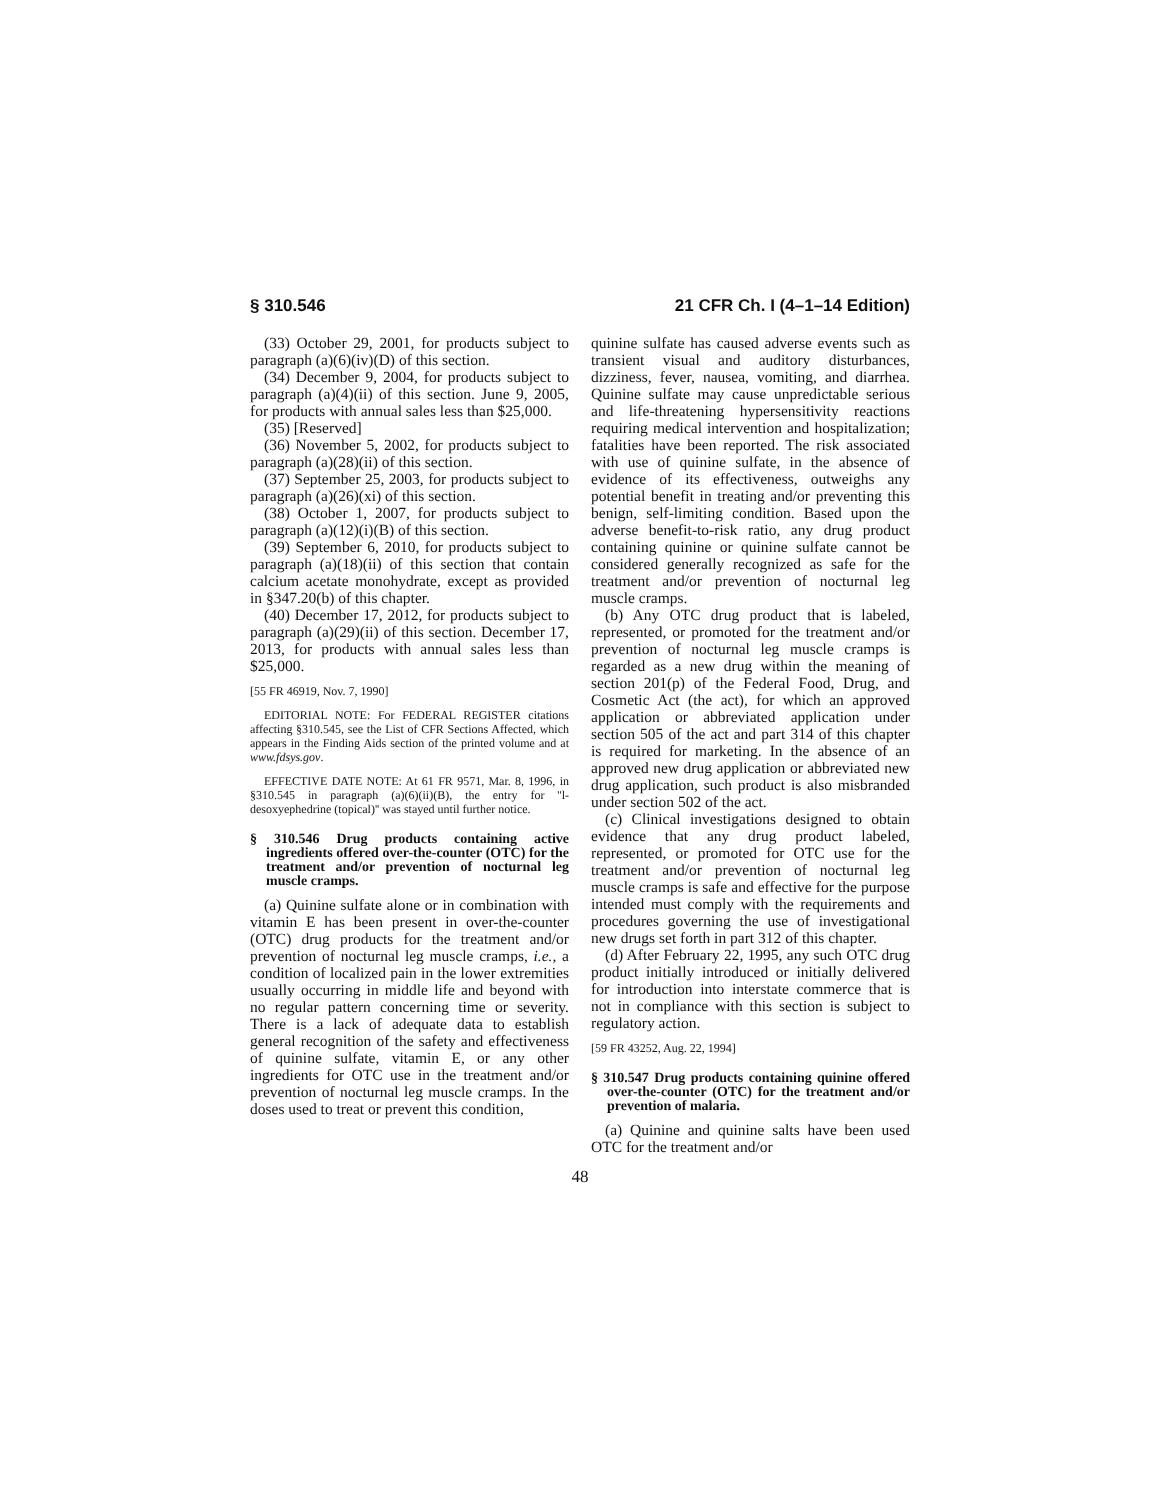§ 310.546 21 CFR Ch. I (4–1–14 Edition)
(33) October 29, 2001, for products subject to paragraph (a)(6)(iv)(D) of this section.
(34) December 9, 2004, for products subject to paragraph (a)(4)(ii) of this section. June 9, 2005, for products with annual sales less than $25,000.
(35) [Reserved]
(36) November 5, 2002, for products subject to paragraph (a)(28)(ii) of this section.
(37) September 25, 2003, for products subject to paragraph (a)(26)(xi) of this section.
(38) October 1, 2007, for products subject to paragraph (a)(12)(i)(B) of this section.
(39) September 6, 2010, for products subject to paragraph (a)(18)(ii) of this section that contain calcium acetate monohydrate, except as provided in §347.20(b) of this chapter.
(40) December 17, 2012, for products subject to paragraph (a)(29)(ii) of this section. December 17, 2013, for products with annual sales less than $25,000.
[55 FR 46919, Nov. 7, 1990]
EDITORIAL NOTE: For FEDERAL REGISTER citations affecting §310.545, see the List of CFR Sections Affected, which appears in the Finding Aids section of the printed volume and at www.fdsys.gov.
EFFECTIVE DATE NOTE: At 61 FR 9571, Mar. 8, 1996, in §310.545 in paragraph (a)(6)(ii)(B), the entry for ''l-desoxyephedrine (topical)'' was stayed until further notice.
§ 310.546 Drug products containing active ingredients offered over-the-counter (OTC) for the treatment and/or prevention of nocturnal leg muscle cramps.
(a) Quinine sulfate alone or in combination with vitamin E has been present in over-the-counter (OTC) drug products for the treatment and/or prevention of nocturnal leg muscle cramps, i.e., a condition of localized pain in the lower extremities usually occurring in middle life and beyond with no regular pattern concerning time or severity. There is a lack of adequate data to establish general recognition of the safety and effectiveness of quinine sulfate, vitamin E, or any other ingredients for OTC use in the treatment and/or prevention of nocturnal leg muscle cramps. In the doses used to treat or prevent this condition,
quinine sulfate has caused adverse events such as transient visual and auditory disturbances, dizziness, fever, nausea, vomiting, and diarrhea. Quinine sulfate may cause unpredictable serious and life-threatening hypersensitivity reactions requiring medical intervention and hospitalization; fatalities have been reported. The risk associated with use of quinine sulfate, in the absence of evidence of its effectiveness, outweighs any potential benefit in treating and/or preventing this benign, self-limiting condition. Based upon the adverse benefit-to-risk ratio, any drug product containing quinine or quinine sulfate cannot be considered generally recognized as safe for the treatment and/or prevention of nocturnal leg muscle cramps.
(b) Any OTC drug product that is labeled, represented, or promoted for the treatment and/or prevention of nocturnal leg muscle cramps is regarded as a new drug within the meaning of section 201(p) of the Federal Food, Drug, and Cosmetic Act (the act), for which an approved application or abbreviated application under section 505 of the act and part 314 of this chapter is required for marketing. In the absence of an approved new drug application or abbreviated new drug application, such product is also misbranded under section 502 of the act.
(c) Clinical investigations designed to obtain evidence that any drug product labeled, represented, or promoted for OTC use for the treatment and/or prevention of nocturnal leg muscle cramps is safe and effective for the purpose intended must comply with the requirements and procedures governing the use of investigational new drugs set forth in part 312 of this chapter.
(d) After February 22, 1995, any such OTC drug product initially introduced or initially delivered for introduction into interstate commerce that is not in compliance with this section is subject to regulatory action.
[59 FR 43252, Aug. 22, 1994]
§ 310.547 Drug products containing quinine offered over-the-counter (OTC) for the treatment and/or prevention of malaria.
(a) Quinine and quinine salts have been used OTC for the treatment and/or
48